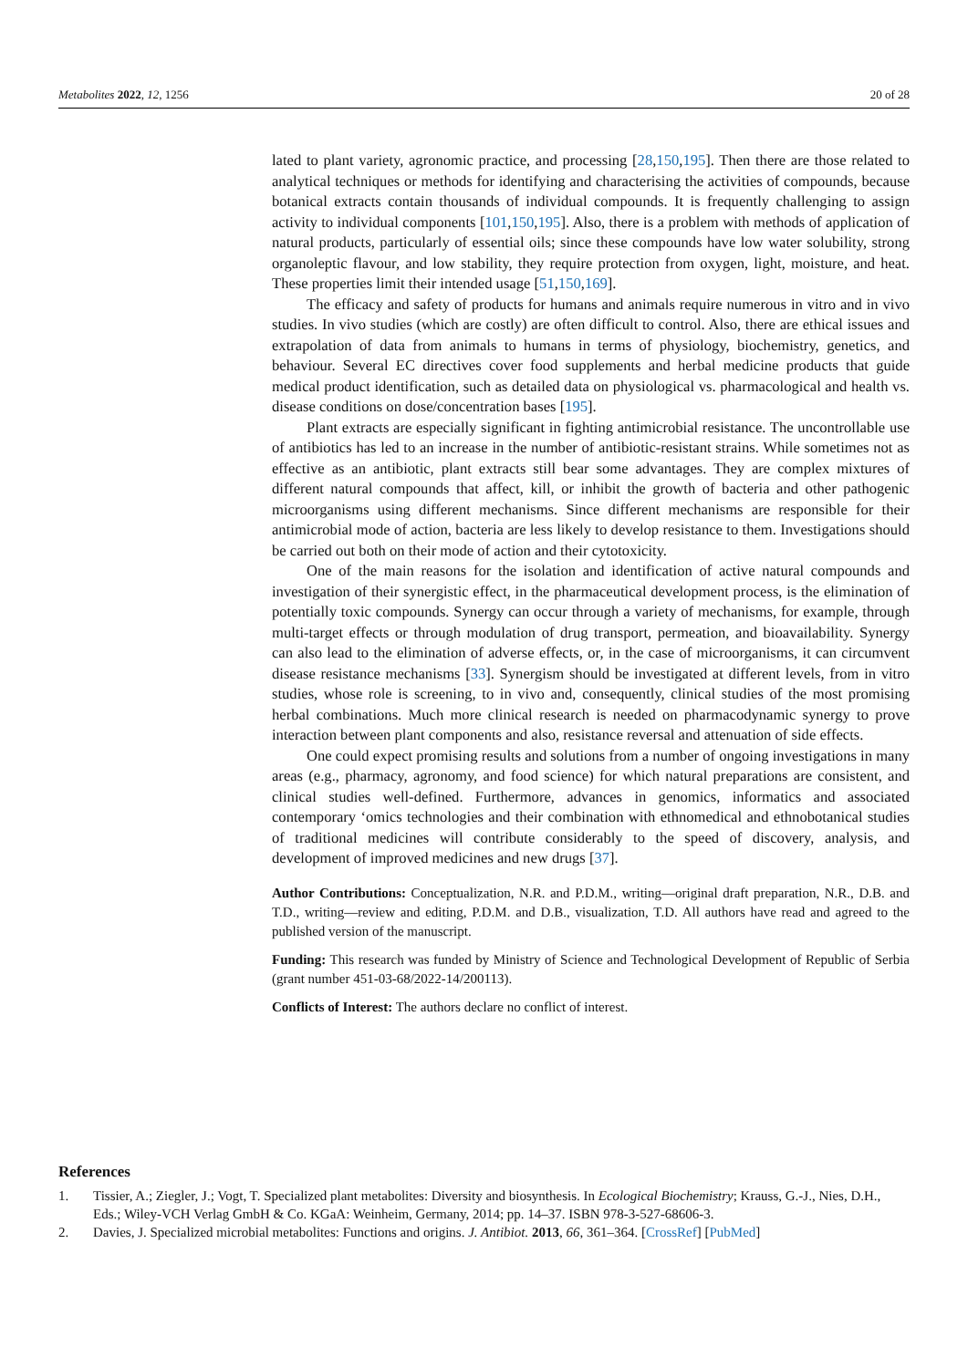Metabolites 2022, 12, 1256 20 of 28
lated to plant variety, agronomic practice, and processing [28,150,195]. Then there are those related to analytical techniques or methods for identifying and characterising the activities of compounds, because botanical extracts contain thousands of individual compounds. It is frequently challenging to assign activity to individual components [101,150,195]. Also, there is a problem with methods of application of natural products, particularly of essential oils; since these compounds have low water solubility, strong organoleptic flavour, and low stability, they require protection from oxygen, light, moisture, and heat. These properties limit their intended usage [51,150,169].
The efficacy and safety of products for humans and animals require numerous in vitro and in vivo studies. In vivo studies (which are costly) are often difficult to control. Also, there are ethical issues and extrapolation of data from animals to humans in terms of physiology, biochemistry, genetics, and behaviour. Several EC directives cover food supplements and herbal medicine products that guide medical product identification, such as detailed data on physiological vs. pharmacological and health vs. disease conditions on dose/concentration bases [195].
Plant extracts are especially significant in fighting antimicrobial resistance. The uncontrollable use of antibiotics has led to an increase in the number of antibiotic-resistant strains. While sometimes not as effective as an antibiotic, plant extracts still bear some advantages. They are complex mixtures of different natural compounds that affect, kill, or inhibit the growth of bacteria and other pathogenic microorganisms using different mechanisms. Since different mechanisms are responsible for their antimicrobial mode of action, bacteria are less likely to develop resistance to them. Investigations should be carried out both on their mode of action and their cytotoxicity.
One of the main reasons for the isolation and identification of active natural compounds and investigation of their synergistic effect, in the pharmaceutical development process, is the elimination of potentially toxic compounds. Synergy can occur through a variety of mechanisms, for example, through multi-target effects or through modulation of drug transport, permeation, and bioavailability. Synergy can also lead to the elimination of adverse effects, or, in the case of microorganisms, it can circumvent disease resistance mechanisms [33]. Synergism should be investigated at different levels, from in vitro studies, whose role is screening, to in vivo and, consequently, clinical studies of the most promising herbal combinations. Much more clinical research is needed on pharmacodynamic synergy to prove interaction between plant components and also, resistance reversal and attenuation of side effects.
One could expect promising results and solutions from a number of ongoing investigations in many areas (e.g., pharmacy, agronomy, and food science) for which natural preparations are consistent, and clinical studies well-defined. Furthermore, advances in genomics, informatics and associated contemporary ‘omics technologies and their combination with ethnomedical and ethnobotanical studies of traditional medicines will contribute considerably to the speed of discovery, analysis, and development of improved medicines and new drugs [37].
Author Contributions: Conceptualization, N.R. and P.D.M., writing—original draft preparation, N.R., D.B. and T.D., writing—review and editing, P.D.M. and D.B., visualization, T.D. All authors have read and agreed to the published version of the manuscript.
Funding: This research was funded by Ministry of Science and Technological Development of Republic of Serbia (grant number 451-03-68/2022-14/200113).
Conflicts of Interest: The authors declare no conflict of interest.
References
1. Tissier, A.; Ziegler, J.; Vogt, T. Specialized plant metabolites: Diversity and biosynthesis. In Ecological Biochemistry; Krauss, G.-J., Nies, D.H., Eds.; Wiley-VCH Verlag GmbH & Co. KGaA: Weinheim, Germany, 2014; pp. 14–37. ISBN 978-3-527-68606-3.
2. Davies, J. Specialized microbial metabolites: Functions and origins. J. Antibiot. 2013, 66, 361–364. [CrossRef] [PubMed]